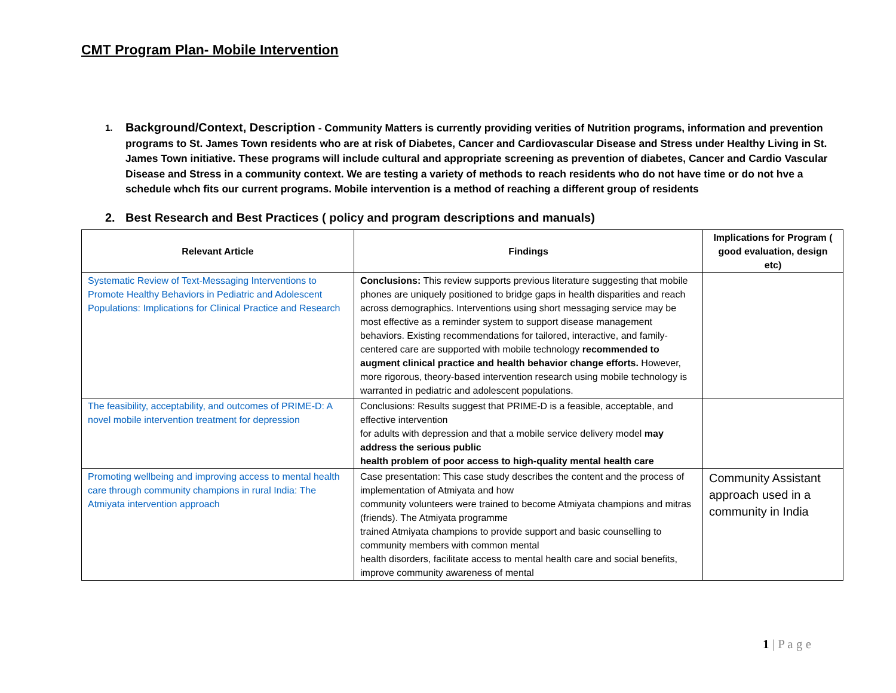CMT Program Plan- Mobile Intervention
1.
Background/Context, Description - Community Matters is currently providing verities of Nutrition programs, information and prevention programs to St. James Town residents who are at risk of Diabetes, Cancer and Cardiovascular Disease and Stress under Healthy Living in St. James Town initiative. These programs will include cultural and appropriate screening as prevention of diabetes, Cancer and Cardio Vascular Disease and Stress in a community context. We are testing a variety of methods to reach residents who do not have time or do not hve a schedule whch fits our current programs. Mobile intervention is a method of reaching a different group of residents
2. Best Research and Best Practices ( policy and program descriptions and manuals)
| Relevant Article | Findings | Implications for Program ( good evaluation, design etc) |
| --- | --- | --- |
| Systematic Review of Text-Messaging Interventions to Promote Healthy Behaviors in Pediatric and Adolescent Populations: Implications for Clinical Practice and Research | Conclusions: This review supports previous literature suggesting that mobile phones are uniquely positioned to bridge gaps in health disparities and reach across demographics. Interventions using short messaging service may be most effective as a reminder system to support disease management behaviors. Existing recommendations for tailored, interactive, and family-centered care are supported with mobile technology recommended to augment clinical practice and health behavior change efforts. However, more rigorous, theory-based intervention research using mobile technology is warranted in pediatric and adolescent populations. | |
| The feasibility, acceptability, and outcomes of PRIME-D: A novel mobile intervention treatment for depression | Conclusions: Results suggest that PRIME-D is a feasible, acceptable, and effective intervention for adults with depression and that a mobile service delivery model may address the serious public health problem of poor access to high-quality mental health care | |
| Promoting wellbeing and improving access to mental health care through community champions in rural India: The Atmiyata intervention approach | Case presentation: This case study describes the content and the process of implementation of Atmiyata and how community volunteers were trained to become Atmiyata champions and mitras (friends). The Atmiyata programme trained Atmiyata champions to provide support and basic counselling to community members with common mental health disorders, facilitate access to mental health care and social benefits, improve community awareness of mental | Community Assistant approach used in a community in India |
1 | P a g e